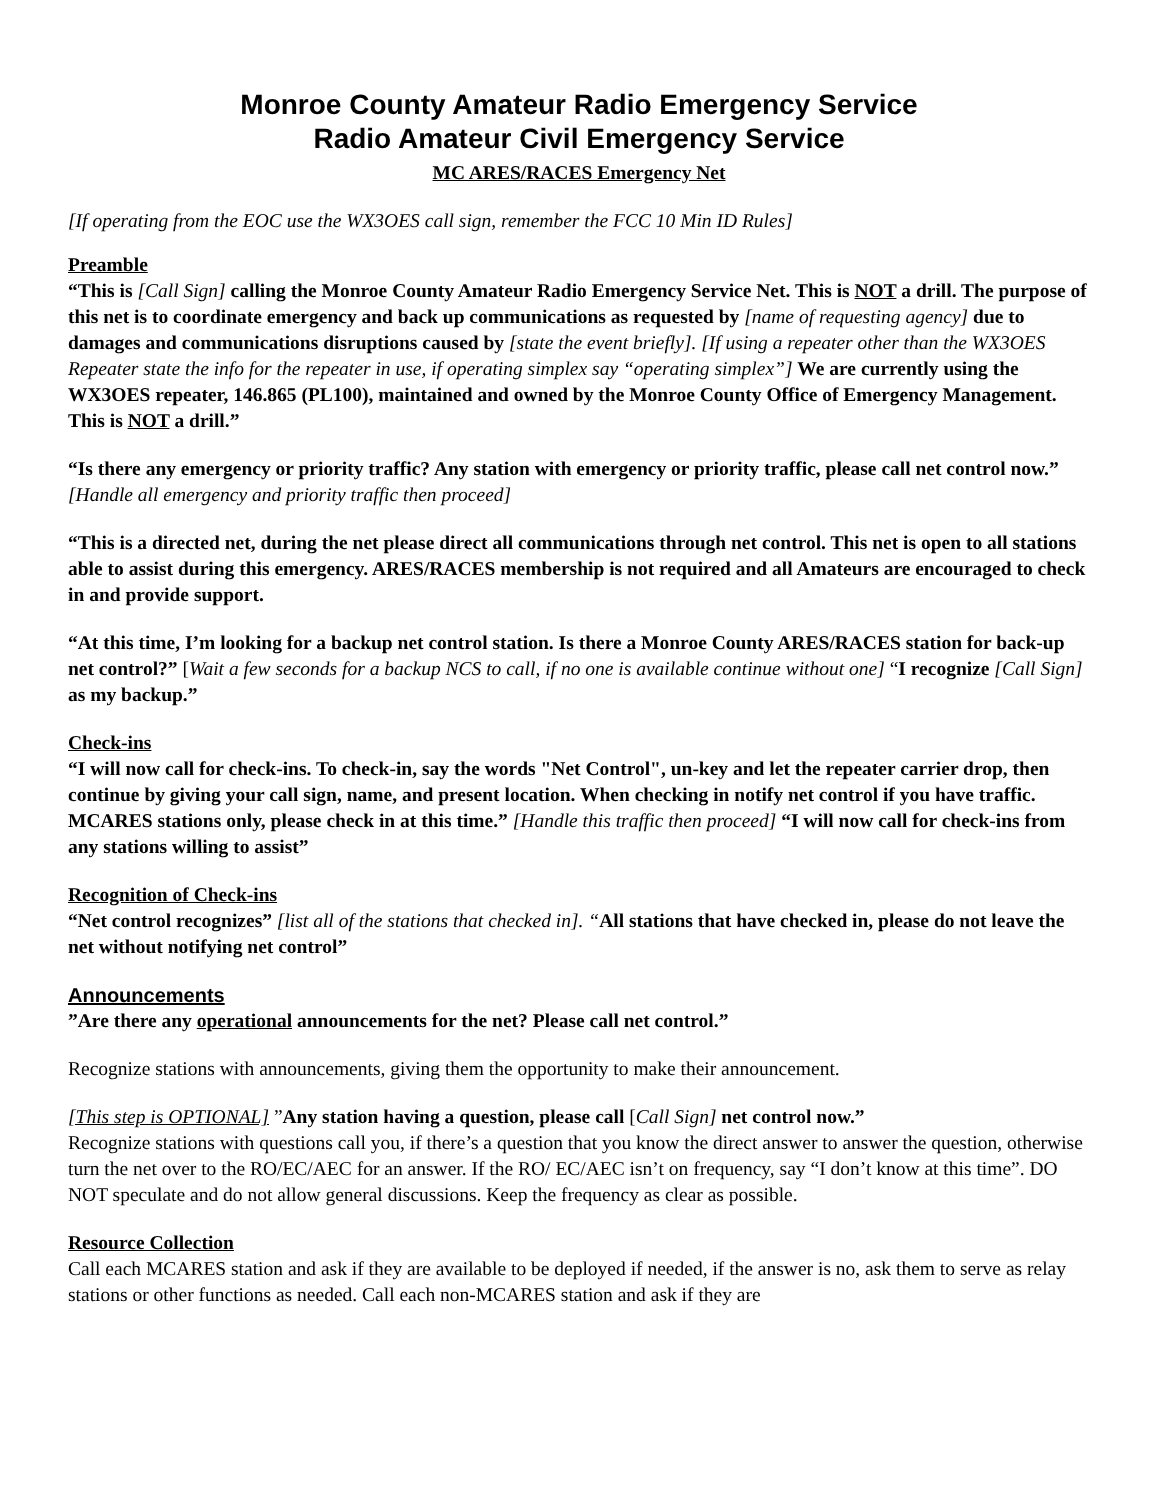Monroe County Amateur Radio Emergency Service
Radio Amateur Civil Emergency Service
MC ARES/RACES Emergency Net
[If operating from the EOC use the WX3OES call sign, remember the FCC 10 Min ID Rules]
Preamble
“This is [Call Sign] calling the Monroe County Amateur Radio Emergency Service Net. This is NOT a drill. The purpose of this net is to coordinate emergency and back up communications as requested by [name of requesting agency] due to damages and communications disruptions caused by [state the event briefly]. [If using a repeater other than the WX3OES Repeater state the info for the repeater in use, if operating simplex say “operating simplex”] We are currently using the WX3OES repeater, 146.865 (PL100), maintained and owned by the Monroe County Office of Emergency Management. This is NOT a drill.”
“Is there any emergency or priority traffic? Any station with emergency or priority traffic, please call net control now.” [Handle all emergency and priority traffic then proceed]
“This is a directed net, during the net please direct all communications through net control. This net is open to all stations able to assist during this emergency. ARES/RACES membership is not required and all Amateurs are encouraged to check in and provide support.
“At this time, I’m looking for a backup net control station. Is there a Monroe County ARES/RACES station for back-up net control?” [Wait a few seconds for a backup NCS to call, if no one is available continue without one] “I recognize [Call Sign] as my backup.”
Check-ins
“I will now call for check-ins. To check-in, say the words "Net Control", un-key and let the repeater carrier drop, then continue by giving your call sign, name, and present location. When checking in notify net control if you have traffic. MCARES stations only, please check in at this time.” [Handle this traffic then proceed] “I will now call for check-ins from any stations willing to assist”
Recognition of Check-ins
“Net control recognizes” [list all of the stations that checked in]. “All stations that have checked in, please do not leave the net without notifying net control”
Announcements
”Are there any operational announcements for the net? Please call net control.”
Recognize stations with announcements, giving them the opportunity to make their announcement.
[This step is OPTIONAL] ”Any station having a question, please call [Call Sign] net control now.”
Recognize stations with questions call you, if there’s a question that you know the direct answer to answer the question, otherwise turn the net over to the RO/EC/AEC for an answer. If the RO/ EC/AEC isn’t on frequency, say “I don’t know at this time”. DO NOT speculate and do not allow general discussions. Keep the frequency as clear as possible.
Resource Collection
Call each MCARES station and ask if they are available to be deployed if needed, if the answer is no, ask them to serve as relay stations or other functions as needed. Call each non-MCARES station and ask if they are